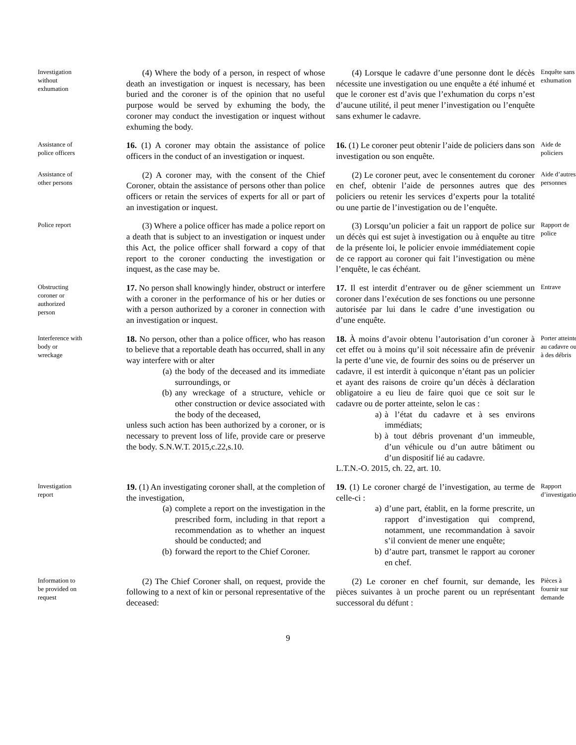Investigation without exhumation
(4) Where the body of a person, in respect of whose death an investigation or inquest is necessary, has been buried and the coroner is of the opinion that no useful purpose would be served by exhuming the body, the coroner may conduct the investigation or inquest without exhuming the body.
(4) Lorsque le cadavre d’une personne dont le décès nécessite une investigation ou une enquête a été inhumé et que le coroner est d’avis que l’exhumation du corps n’est d’aucune utilité, il peut mener l’investigation ou l’enquête sans exhumer le cadavre.
Enquête sans exhumation
Assistance of police officers
16. (1) A coroner may obtain the assistance of police officers in the conduct of an investigation or inquest.
16. (1) Le coroner peut obtenir l’aide de policiers dans son investigation ou son enquête.
Aide de policiers
Assistance of other persons
(2) A coroner may, with the consent of the Chief Coroner, obtain the assistance of persons other than police officers or retain the services of experts for all or part of an investigation or inquest.
(2) Le coroner peut, avec le consentement du coroner en chef, obtenir l’aide de personnes autres que des policiers ou retenir les services d’experts pour la totalité ou une partie de l’investigation ou de l’enquête.
Aide d’autres personnes
Police report
(3) Where a police officer has made a police report on a death that is subject to an investigation or inquest under this Act, the police officer shall forward a copy of that report to the coroner conducting the investigation or inquest, as the case may be.
(3) Lorsqu’un policier a fait un rapport de police sur un décès qui est sujet à investigation ou à enquête au titre de la présente loi, le policier envoie immédiatement copie de ce rapport au coroner qui fait l’investigation ou mène l’enquête, le cas échéant.
Rapport de police
Obstructing coroner or authorized person
17. No person shall knowingly hinder, obstruct or interfere with a coroner in the performance of his or her duties or with a person authorized by a coroner in connection with an investigation or inquest.
17. Il est interdit d’entraver ou de gêner sciemment un coroner dans l’exécution de ses fonctions ou une personne autorisée par lui dans le cadre d’une investigation ou d’une enquête.
Entrave
Interference with body or wreckage
18. No person, other than a police officer, who has reason to believe that a reportable death has occurred, shall in any way interfere with or alter
(a) the body of the deceased and its immediate surroundings, or
(b) any wreckage of a structure, vehicle or other construction or device associated with the body of the deceased,
unless such action has been authorized by a coroner, or is necessary to prevent loss of life, provide care or preserve the body. S.N.W.T. 2015,c.22,s.10.
18. À moins d’avoir obtenu l’autorisation d’un coroner à cet effet ou à moins qu’il soit nécessaire afin de prévenir la perte d’une vie, de fournir des soins ou de préserver un cadavre, il est interdit à quiconque n’étant pas un policier et ayant des raisons de croire qu’un décès à déclaration obligatoire a eu lieu de faire quoi que ce soit sur le cadavre ou de porter atteinte, selon le cas :
a) à l’état du cadavre et à ses environs immédiats;
b) à tout débris provenant d’un immeuble, d’un véhicule ou d’un autre bâtiment ou d’un dispositif lié au cadavre.
L.T.N.-O. 2015, ch. 22, art. 10.
Porter atteinte au cadavre ou à des débris
Investigation report
19. (1) An investigating coroner shall, at the completion of the investigation,
(a) complete a report on the investigation in the prescribed form, including in that report a recommendation as to whether an inquest should be conducted; and
(b) forward the report to the Chief Coroner.
19. (1) Le coroner chargé de l’investigation, au terme de celle-ci :
a) d’une part, établit, en la forme prescrite, un rapport d’investigation qui comprend, notamment, une recommandation à savoir s’il convient de mener une enquête;
b) d’autre part, transmet le rapport au coroner en chef.
Rapport d’investigation
Information to be provided on request
(2) The Chief Coroner shall, on request, provide the following to a next of kin or personal representative of the deceased:
(2) Le coroner en chef fournit, sur demande, les pièces suivantes à un proche parent ou un représentant successoral du défunt :
Pièces à fournir sur demande
9